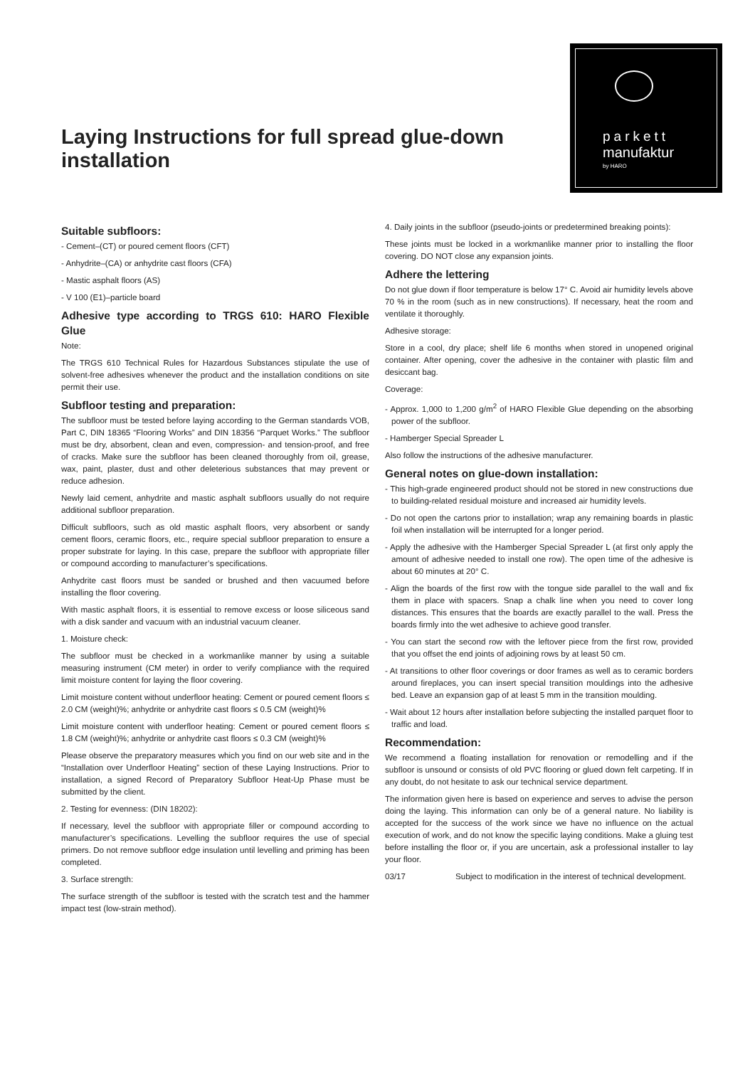Laying Instructions for full spread glue-down installation
parkett
manufaktur
by HARO
Suitable subfloors:
- Cement–(CT) or poured cement floors (CFT)
- Anhydrite–(CA) or anhydrite cast floors (CFA)
- Mastic asphalt floors (AS)
- V 100 (E1)–particle board
Adhesive type according to TRGS 610: HARO Flexible Glue
Note:
The TRGS 610 Technical Rules for Hazardous Substances stipulate the use of solvent-free adhesives whenever the product and the installation conditions on site permit their use.
Subfloor testing and preparation:
The subfloor must be tested before laying according to the German standards VOB, Part C, DIN 18365 “Flooring Works” and DIN 18356 “Parquet Works.” The subfloor must be dry, absorbent, clean and even, compression- and tension-proof, and free of cracks. Make sure the subfloor has been cleaned thoroughly from oil, grease, wax, paint, plaster, dust and other deleterious substances that may prevent or reduce adhesion.
Newly laid cement, anhydrite and mastic asphalt subfloors usually do not require additional subfloor preparation.
Difficult subfloors, such as old mastic asphalt floors, very absorbent or sandy cement floors, ceramic floors, etc., require special subfloor preparation to ensure a proper substrate for laying. In this case, prepare the subfloor with appropriate filler or compound according to manufacturer’s specifications.
Anhydrite cast floors must be sanded or brushed and then vacuumed before installing the floor covering.
With mastic asphalt floors, it is essential to remove excess or loose siliceous sand with a disk sander and vacuum with an industrial vacuum cleaner.
1. Moisture check:
The subfloor must be checked in a workmanlike manner by using a suitable measuring instrument (CM meter) in order to verify compliance with the required limit moisture content for laying the floor covering.
Limit moisture content without underfloor heating: Cement or poured cement floors ≤ 2.0 CM (weight)%; anhydrite or anhydrite cast floors ≤ 0.5 CM (weight)%
Limit moisture content with underfloor heating: Cement or poured cement floors ≤ 1.8 CM (weight)%; anhydrite or anhydrite cast floors ≤ 0.3 CM (weight)%
Please observe the preparatory measures which you find on our web site and in the “Installation over Underfloor Heating” section of these Laying Instructions. Prior to installation, a signed Record of Preparatory Subfloor Heat-Up Phase must be submitted by the client.
2. Testing for evenness: (DIN 18202):
If necessary, level the subfloor with appropriate filler or compound according to manufacturer’s specifications. Levelling the subfloor requires the use of special primers. Do not remove subfloor edge insulation until levelling and priming has been completed.
3. Surface strength:
The surface strength of the subfloor is tested with the scratch test and the hammer impact test (low-strain method).
4. Daily joints in the subfloor (pseudo-joints or predetermined breaking points):
These joints must be locked in a workmanlike manner prior to installing the floor covering. DO NOT close any expansion joints.
Adhere the lettering
Do not glue down if floor temperature is below 17° C. Avoid air humidity levels above 70 % in the room (such as in new constructions). If necessary, heat the room and ventilate it thoroughly.
Adhesive storage:
Store in a cool, dry place; shelf life 6 months when stored in unopened original container. After opening, cover the adhesive in the container with plastic film and desiccant bag.
Coverage:
- Approx. 1,000 to 1,200 g/m<sup>2</sup> of HARO Flexible Glue depending on the absorbing power of the subfloor.
- Hamberger Special Spreader L
Also follow the instructions of the adhesive manufacturer.
General notes on glue-down installation:
- This high-grade engineered product should not be stored in new constructions due to building-related residual moisture and increased air humidity levels.
- Do not open the cartons prior to installation; wrap any remaining boards in plastic foil when installation will be interrupted for a longer period.
- Apply the adhesive with the Hamberger Special Spreader L (at first only apply the amount of adhesive needed to install one row). The open time of the adhesive is about 60 minutes at 20° C.
- Align the boards of the first row with the tongue side parallel to the wall and fix them in place with spacers. Snap a chalk line when you need to cover long distances. This ensures that the boards are exactly parallel to the wall. Press the boards firmly into the wet adhesive to achieve good transfer.
- You can start the second row with the leftover piece from the first row, provided that you offset the end joints of adjoining rows by at least 50 cm.
- At transitions to other floor coverings or door frames as well as to ceramic borders around fireplaces, you can insert special transition mouldings into the adhesive bed. Leave an expansion gap of at least 5 mm in the transition moulding.
- Wait about 12 hours after installation before subjecting the installed parquet floor to traffic and load.
Recommendation:
We recommend a floating installation for renovation or remodelling and if the subfloor is unsound or consists of old PVC flooring or glued down felt carpeting. If in any doubt, do not hesitate to ask our technical service department.
The information given here is based on experience and serves to advise the person doing the laying. This information can only be of a general nature. No liability is accepted for the success of the work since we have no influence on the actual execution of work, and do not know the specific laying conditions. Make a gluing test before installing the floor or, if you are uncertain, ask a professional installer to lay your floor.
03/17 Subject to modification in the interest of technical development.